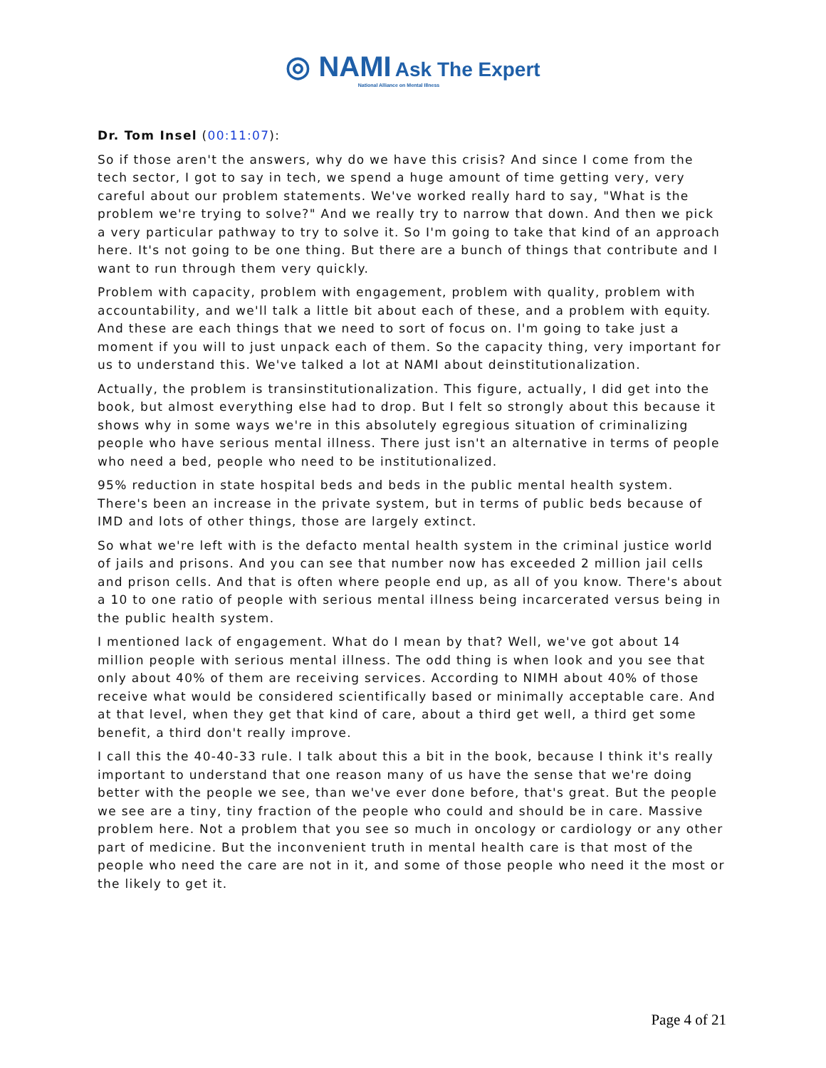◎ NAMI Ask The Expert
National Alliance on Mental Illness
Dr. Tom Insel (00:11:07):
So if those aren't the answers, why do we have this crisis? And since I come from the tech sector, I got to say in tech, we spend a huge amount of time getting very, very careful about our problem statements. We've worked really hard to say, "What is the problem we're trying to solve?" And we really try to narrow that down. And then we pick a very particular pathway to try to solve it. So I'm going to take that kind of an approach here. It's not going to be one thing. But there are a bunch of things that contribute and I want to run through them very quickly.
Problem with capacity, problem with engagement, problem with quality, problem with accountability, and we'll talk a little bit about each of these, and a problem with equity. And these are each things that we need to sort of focus on. I'm going to take just a moment if you will to just unpack each of them. So the capacity thing, very important for us to understand this. We've talked a lot at NAMI about deinstitutionalization.
Actually, the problem is transinstitutionalization. This figure, actually, I did get into the book, but almost everything else had to drop. But I felt so strongly about this because it shows why in some ways we're in this absolutely egregious situation of criminalizing people who have serious mental illness. There just isn't an alternative in terms of people who need a bed, people who need to be institutionalized.
95% reduction in state hospital beds and beds in the public mental health system. There's been an increase in the private system, but in terms of public beds because of IMD and lots of other things, those are largely extinct.
So what we're left with is the defacto mental health system in the criminal justice world of jails and prisons. And you can see that number now has exceeded 2 million jail cells and prison cells. And that is often where people end up, as all of you know. There's about a 10 to one ratio of people with serious mental illness being incarcerated versus being in the public health system.
I mentioned lack of engagement. What do I mean by that? Well, we've got about 14 million people with serious mental illness. The odd thing is when look and you see that only about 40% of them are receiving services. According to NIMH about 40% of those receive what would be considered scientifically based or minimally acceptable care. And at that level, when they get that kind of care, about a third get well, a third get some benefit, a third don't really improve.
I call this the 40-40-33 rule. I talk about this a bit in the book, because I think it's really important to understand that one reason many of us have the sense that we're doing better with the people we see, than we've ever done before, that's great. But the people we see are a tiny, tiny fraction of the people who could and should be in care. Massive problem here. Not a problem that you see so much in oncology or cardiology or any other part of medicine. But the inconvenient truth in mental health care is that most of the people who need the care are not in it, and some of those people who need it the most or the likely to get it.
Page 4 of 21